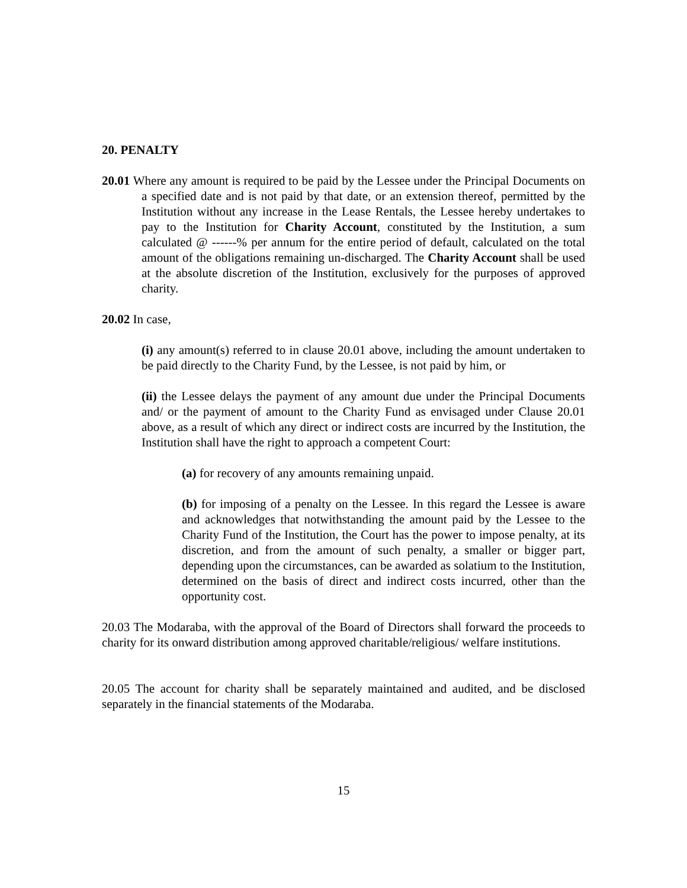20. PENALTY
20.01 Where any amount is required to be paid by the Lessee under the Principal Documents on a specified date and is not paid by that date, or an extension thereof, permitted by the Institution without any increase in the Lease Rentals, the Lessee hereby undertakes to pay to the Institution for Charity Account, constituted by the Institution, a sum calculated @ ------% per annum for the entire period of default, calculated on the total amount of the obligations remaining un-discharged. The Charity Account shall be used at the absolute discretion of the Institution, exclusively for the purposes of approved charity.
20.02 In case,
(i) any amount(s) referred to in clause 20.01 above, including the amount undertaken to be paid directly to the Charity Fund, by the Lessee, is not paid by him, or
(ii) the Lessee delays the payment of any amount due under the Principal Documents and/ or the payment of amount to the Charity Fund as envisaged under Clause 20.01 above, as a result of which any direct or indirect costs are incurred by the Institution, the Institution shall have the right to approach a competent Court:
(a) for recovery of any amounts remaining unpaid.
(b) for imposing of a penalty on the Lessee. In this regard the Lessee is aware and acknowledges that notwithstanding the amount paid by the Lessee to the Charity Fund of the Institution, the Court has the power to impose penalty, at its discretion, and from the amount of such penalty, a smaller or bigger part, depending upon the circumstances, can be awarded as solatium to the Institution, determined on the basis of direct and indirect costs incurred, other than the opportunity cost.
20.03 The Modaraba, with the approval of the Board of Directors shall forward the proceeds to charity for its onward distribution among approved charitable/religious/ welfare institutions.
20.05 The account for charity shall be separately maintained and audited, and be disclosed separately in the financial statements of the Modaraba.
15